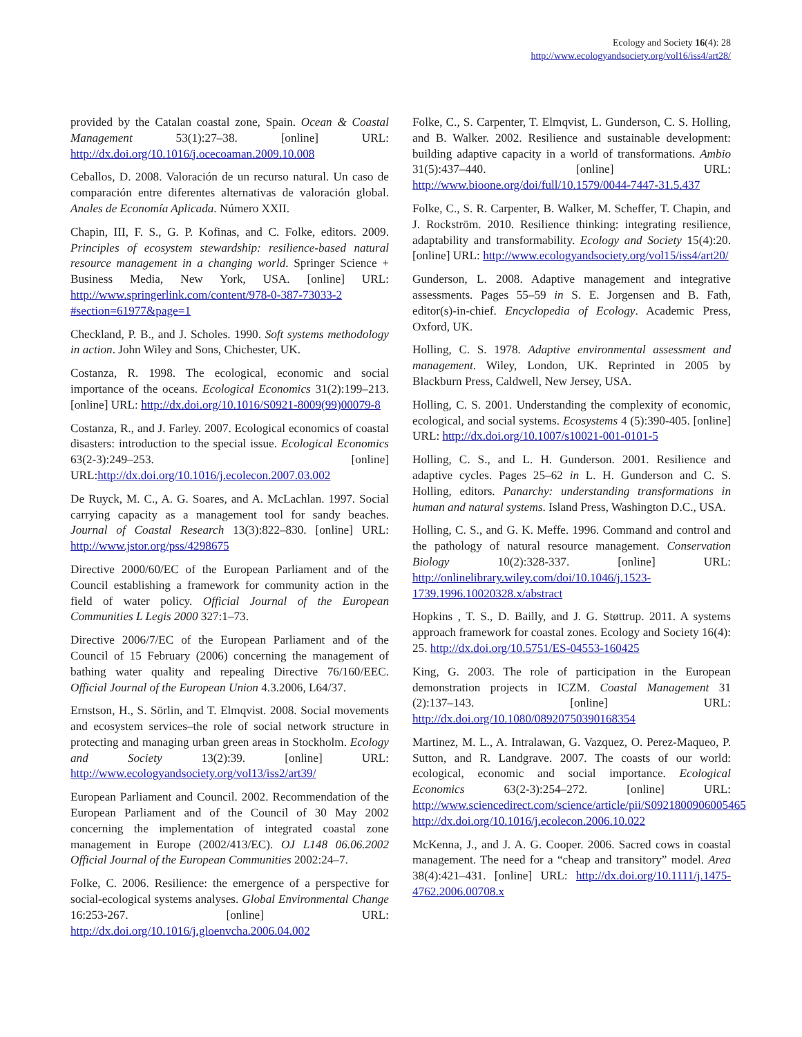Ecology and Society 16(4): 28
http://www.ecologyandsociety.org/vol16/iss4/art28/
provided by the Catalan coastal zone, Spain. Ocean & Coastal Management 53(1):27–38. [online] URL: http://dx.doi.org/10.1016/j.ocecoaman.2009.10.008
Ceballos, D. 2008. Valoración de un recurso natural. Un caso de comparación entre diferentes alternativas de valoración global. Anales de Economía Aplicada. Número XXII.
Chapin, III, F. S., G. P. Kofinas, and C. Folke, editors. 2009. Principles of ecosystem stewardship: resilience-based natural resource management in a changing world. Springer Science + Business Media, New York, USA. [online] URL: http://www.springerlink.com/content/978-0-387-73033-2 #section=61977&page=1
Checkland, P. B., and J. Scholes. 1990. Soft systems methodology in action. John Wiley and Sons, Chichester, UK.
Costanza, R. 1998. The ecological, economic and social importance of the oceans. Ecological Economics 31(2):199–213. [online] URL: http://dx.doi.org/10.1016/S0921-8009(99)00079-8
Costanza, R., and J. Farley. 2007. Ecological economics of coastal disasters: introduction to the special issue. Ecological Economics 63(2-3):249–253. [online] URL:http://dx.doi.org/10.1016/j.ecolecon.2007.03.002
De Ruyck, M. C., A. G. Soares, and A. McLachlan. 1997. Social carrying capacity as a management tool for sandy beaches. Journal of Coastal Research 13(3):822–830. [online] URL: http://www.jstor.org/pss/4298675
Directive 2000/60/EC of the European Parliament and of the Council establishing a framework for community action in the field of water policy. Official Journal of the European Communities L Legis 2000 327:1–73.
Directive 2006/7/EC of the European Parliament and of the Council of 15 February (2006) concerning the management of bathing water quality and repealing Directive 76/160/EEC. Official Journal of the European Union 4.3.2006, L64/37.
Ernstson, H., S. Sörlin, and T. Elmqvist. 2008. Social movements and ecosystem services–the role of social network structure in protecting and managing urban green areas in Stockholm. Ecology and Society 13(2):39. [online] URL: http://www.ecologyandsociety.org/vol13/iss2/art39/
European Parliament and Council. 2002. Recommendation of the European Parliament and of the Council of 30 May 2002 concerning the implementation of integrated coastal zone management in Europe (2002/413/EC). OJ L148 06.06.2002 Official Journal of the European Communities 2002:24–7.
Folke, C. 2006. Resilience: the emergence of a perspective for social-ecological systems analyses. Global Environmental Change 16:253-267. [online] URL: http://dx.doi.org/10.1016/j.gloenvcha.2006.04.002
Folke, C., S. Carpenter, T. Elmqvist, L. Gunderson, C. S. Holling, and B. Walker. 2002. Resilience and sustainable development: building adaptive capacity in a world of transformations. Ambio 31(5):437–440. [online] URL: http://www.bioone.org/doi/full/10.1579/0044-7447-31.5.437
Folke, C., S. R. Carpenter, B. Walker, M. Scheffer, T. Chapin, and J. Rockström. 2010. Resilience thinking: integrating resilience, adaptability and transformability. Ecology and Society 15(4):20. [online] URL: http://www.ecologyandsociety.org/vol15/iss4/art20/
Gunderson, L. 2008. Adaptive management and integrative assessments. Pages 55–59 in S. E. Jorgensen and B. Fath, editor(s)-in-chief. Encyclopedia of Ecology. Academic Press, Oxford, UK.
Holling, C. S. 1978. Adaptive environmental assessment and management. Wiley, London, UK. Reprinted in 2005 by Blackburn Press, Caldwell, New Jersey, USA.
Holling, C. S. 2001. Understanding the complexity of economic, ecological, and social systems. Ecosystems 4 (5):390-405. [online] URL: http://dx.doi.org/10.1007/s10021-001-0101-5
Holling, C. S., and L. H. Gunderson. 2001. Resilience and adaptive cycles. Pages 25–62 in L. H. Gunderson and C. S. Holling, editors. Panarchy: understanding transformations in human and natural systems. Island Press, Washington D.C., USA.
Holling, C. S., and G. K. Meffe. 1996. Command and control and the pathology of natural resource management. Conservation Biology 10(2):328-337. [online] URL: http://onlinelibrary.wiley.com/doi/10.1046/j.1523-1739.1996.10020328.x/abstract
Hopkins , T. S., D. Bailly, and J. G. Støttrup. 2011. A systems approach framework for coastal zones. Ecology and Society 16(4): 25. http://dx.doi.org/10.5751/ES-04553-160425
King, G. 2003. The role of participation in the European demonstration projects in ICZM. Coastal Management 31 (2):137–143. [online] URL: http://dx.doi.org/10.1080/08920750390168354
Martinez, M. L., A. Intralawan, G. Vazquez, O. Perez-Maqueo, P. Sutton, and R. Landgrave. 2007. The coasts of our world: ecological, economic and social importance. Ecological Economics 63(2-3):254–272. [online] URL: http://www.sciencedirect.com/science/article/pii/S0921800906005465 http://dx.doi.org/10.1016/j.ecolecon.2006.10.022
McKenna, J., and J. A. G. Cooper. 2006. Sacred cows in coastal management. The need for a “cheap and transitory” model. Area 38(4):421–431. [online] URL: http://dx.doi.org/10.1111/j.1475-4762.2006.00708.x